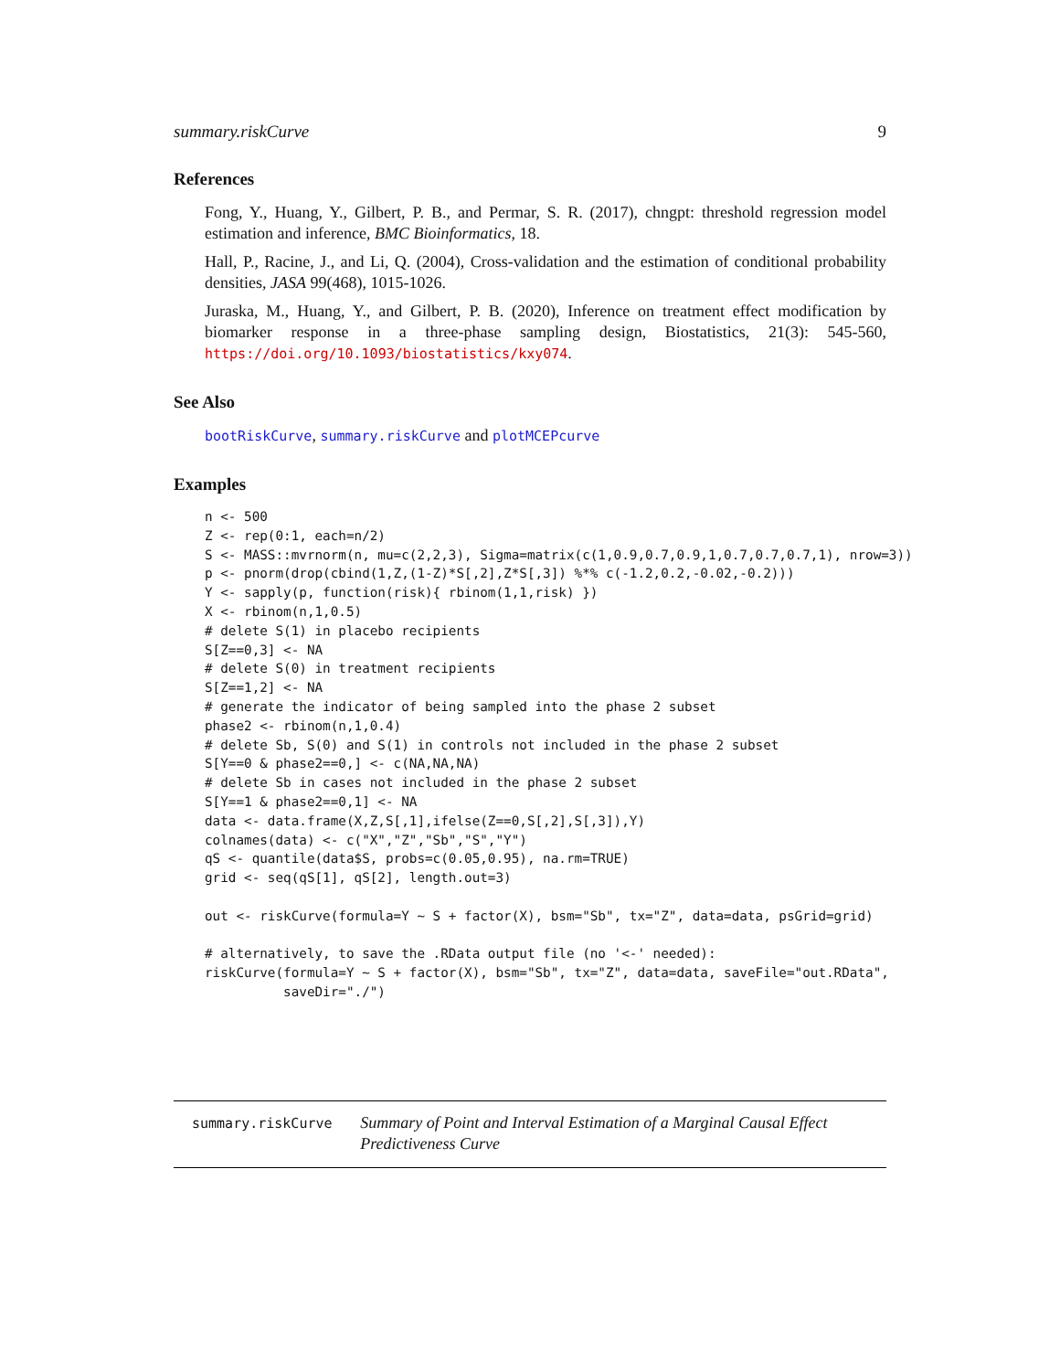summary.riskCurve 9
References
Fong, Y., Huang, Y., Gilbert, P. B., and Permar, S. R. (2017), chngpt: threshold regression model estimation and inference, BMC Bioinformatics, 18.
Hall, P., Racine, J., and Li, Q. (2004), Cross-validation and the estimation of conditional probability densities, JASA 99(468), 1015-1026.
Juraska, M., Huang, Y., and Gilbert, P. B. (2020), Inference on treatment effect modification by biomarker response in a three-phase sampling design, Biostatistics, 21(3): 545-560, https://doi.org/10.1093/biostatistics/kxy074.
See Also
bootRiskCurve, summary.riskCurve and plotMCEPcurve
Examples
n <- 500
Z <- rep(0:1, each=n/2)
S <- MASS::mvrnorm(n, mu=c(2,2,3), Sigma=matrix(c(1,0.9,0.7,0.9,1,0.7,0.7,0.7,1), nrow=3))
p <- pnorm(drop(cbind(1,Z,(1-Z)*S[,2],Z*S[,3]) %*% c(-1.2,0.2,-0.02,-0.2)))
Y <- sapply(p, function(risk){ rbinom(1,1,risk) })
X <- rbinom(n,1,0.5)
# delete S(1) in placebo recipients
S[Z==0,3] <- NA
# delete S(0) in treatment recipients
S[Z==1,2] <- NA
# generate the indicator of being sampled into the phase 2 subset
phase2 <- rbinom(n,1,0.4)
# delete Sb, S(0) and S(1) in controls not included in the phase 2 subset
S[Y==0 & phase2==0,] <- c(NA,NA,NA)
# delete Sb in cases not included in the phase 2 subset
S[Y==1 & phase2==0,1] <- NA
data <- data.frame(X,Z,S[,1],ifelse(Z==0,S[,2],S[,3]),Y)
colnames(data) <- c("X","Z","Sb","S","Y")
qS <- quantile(data$S, probs=c(0.05,0.95), na.rm=TRUE)
grid <- seq(qS[1], qS[2], length.out=3)

out <- riskCurve(formula=Y ~ S + factor(X), bsm="Sb", tx="Z", data=data, psGrid=grid)

# alternatively, to save the .RData output file (no '<-' needed):
riskCurve(formula=Y ~ S + factor(X), bsm="Sb", tx="Z", data=data, saveFile="out.RData",
          saveDir="./")
summary.riskCurve
Summary of Point and Interval Estimation of a Marginal Causal Effect Predictiveness Curve